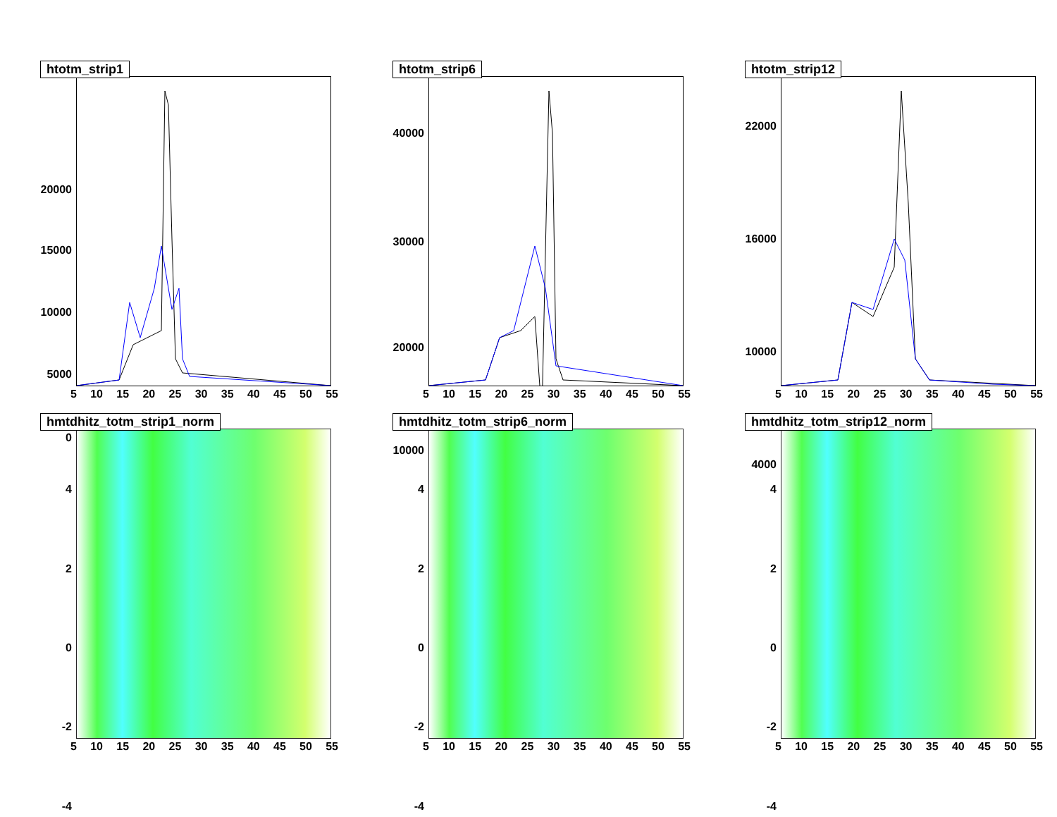htotm_strip1
20000
15000
10000
5000
0
5 10 15 20 25 30 35 40 45 50 55
htotm_strip6
40000
30000
20000
10000
5 10 15 20 25 30 35 40 45 50 55
htotm_strip12
22000
16000
10000
4000
5 10 15 20 25 30 35 40 45 50 55
hmtdhitz_totm_strip1_norm
4
2
0
-2
-4
5 10 15 20 25 30 35 40 45 50 55
hmtdhitz_totm_strip6_norm
4
2
0
-2
-4
5 10 15 20 25 30 35 40 45 50 55
hmtdhitz_totm_strip12_norm
4
2
0
-2
-4
5 10 15 20 25 30 35 40 45 50 55